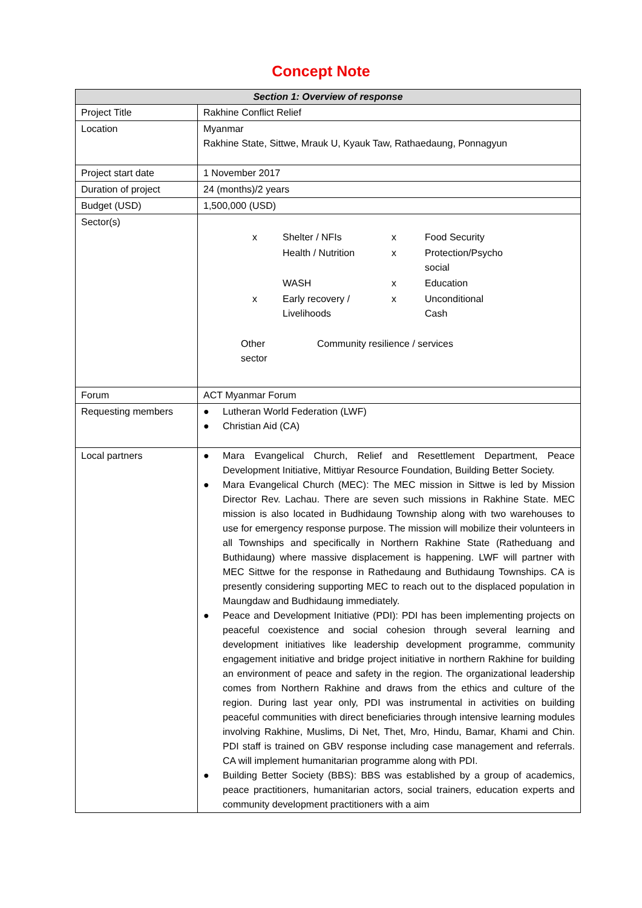Concept Note
| Section 1: Overview of response | |
| --- | --- |
| Project Title | Rakhine Conflict Relief |
| Location | Myanmar Rakhine State, Sittwe, Mrauk U, Kyauk Taw, Rathaedaung, Ponnagyun |
| Project start date | 1 November 2017 |
| Duration of project | 24 (months)/2 years |
| Budget (USD) | 1,500,000 (USD) |
| Sector(s) | / x / Shelter / NFIs / x / Food Security / / / Health / Nutrition / x / Protection/Psycho social / / / WASH / x / Education / / x / Early recovery / Livelihoods / x / Unconditional Cash / Other sector Community resilience / services |
| Forum | ACT Myanmar Forum |
| Requesting members | ● Lutheran World Federation (LWF) ● Christian Aid (CA) |
| Local partners | ● Mara Evangelical Church, Relief and Resettlement Department, Peace Development Initiative, Mittiyar Resource Foundation, Building Better Society. ● Mara Evangelical Church (MEC): The MEC mission in Sittwe is led by Mission Director Rev. Lachau. There are seven such missions in Rakhine State. MEC mission is also located in Budhidaung Township along with two warehouses to use for emergency response purpose. The mission will mobilize their volunteers in all Townships and specifically in Northern Rakhine State (Ratheduang and Buthidaung) where massive displacement is happening. LWF will partner with MEC Sittwe for the response in Rathedaung and Buthidaung Townships. CA is presently considering supporting MEC to reach out to the displaced population in Maungdaw and Budhidaung immediately. ● Peace and Development Initiative (PDI): PDI has been implementing projects on peaceful coexistence and social cohesion through several learning and development initiatives like leadership development programme, community engagement initiative and bridge project initiative in northern Rakhine for building an environment of peace and safety in the region. The organizational leadership comes from Northern Rakhine and draws from the ethics and culture of the region. During last year only, PDI was instrumental in activities on building peaceful communities with direct beneficiaries through intensive learning modules involving Rakhine, Muslims, Di Net, Thet, Mro, Hindu, Bamar, Khami and Chin. PDI staff is trained on GBV response including case management and referrals. CA will implement humanitarian programme along with PDI. ● Building Better Society (BBS): BBS was established by a group of academics, peace practitioners, humanitarian actors, social trainers, education experts and community development practitioners with a aim |